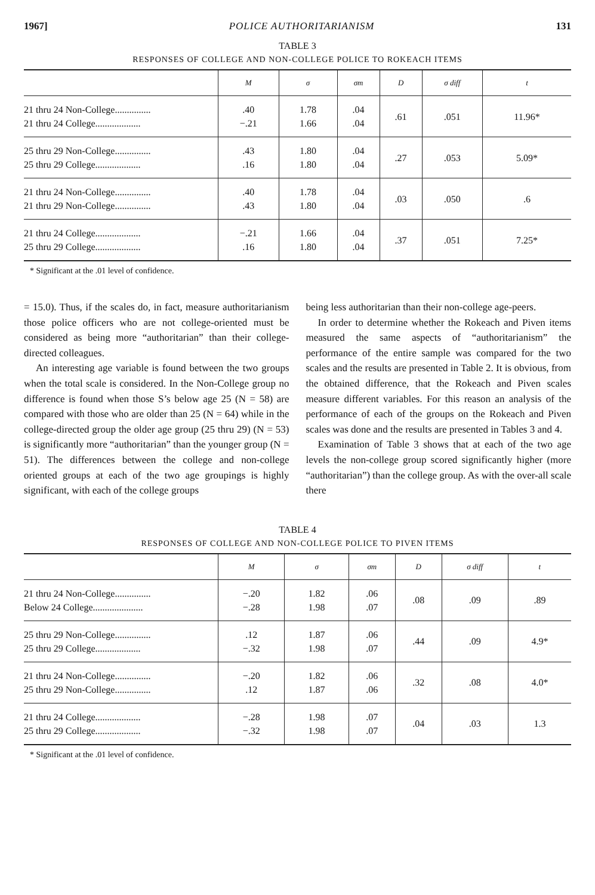1967] POLICE AUTHORITARIANISM 131
TABLE 3
RESPONSES OF COLLEGE AND NON-COLLEGE POLICE TO ROKEACH ITEMS
| | M | σ | σm | D | σ diff | t |
| --- | --- | --- | --- | --- | --- | --- |
| 21 thru 24 Non-College............... 21 thru 24 College................... | .40 −.21 | 1.78 1.66 | .04 .04 | .61 | .051 | 11.96* |
| 25 thru 29 Non-College............... 25 thru 29 College................... | .43 .16 | 1.80 1.80 | .04 .04 | .27 | .053 | 5.09* |
| 21 thru 24 Non-College............... 21 thru 29 Non-College............... | .40 .43 | 1.78 1.80 | .04 .04 | .03 | .050 | .6 |
| 21 thru 24 College................... 25 thru 29 College................... | −.21 .16 | 1.66 1.80 | .04 .04 | .37 | .051 | 7.25* |
* Significant at the .01 level of confidence.
= 15.0). Thus, if the scales do, in fact, measure authoritarianism those police officers who are not college-oriented must be considered as being more “authoritarian” than their college-directed colleagues.
An interesting age variable is found between the two groups when the total scale is considered. In the Non-College group no difference is found when those S’s below age 25 (N = 58) are compared with those who are older than 25 (N = 64) while in the college-directed group the older age group (25 thru 29) (N = 53) is significantly more “authoritarian” than the younger group (N = 51). The differences between the college and non-college oriented groups at each of the two age groupings is highly significant, with each of the college groups
being less authoritarian than their non-college age-peers.
In order to determine whether the Rokeach and Piven items measured the same aspects of “authoritarianism” the performance of the entire sample was compared for the two scales and the results are presented in Table 2. It is obvious, from the obtained difference, that the Rokeach and Piven scales measure different variables. For this reason an analysis of the performance of each of the groups on the Rokeach and Piven scales was done and the results are presented in Tables 3 and 4.
Examination of Table 3 shows that at each of the two age levels the non-college group scored significantly higher (more “authoritarian”) than the college group. As with the over-all scale there
TABLE 4
RESPONSES OF COLLEGE AND NON-COLLEGE POLICE TO PIVEN ITEMS
| | M | σ | σm | D | σ diff | t |
| --- | --- | --- | --- | --- | --- | --- |
| 21 thru 24 Non-College............... Below 24 College..................... | −.20 −.28 | 1.82 1.98 | .06 .07 | .08 | .09 | .89 |
| 25 thru 29 Non-College............... 25 thru 29 College................... | .12 −.32 | 1.87 1.98 | .06 .07 | .44 | .09 | 4.9* |
| 21 thru 24 Non-College............... 25 thru 29 Non-College............... | −.20 .12 | 1.82 1.87 | .06 .06 | .32 | .08 | 4.0* |
| 21 thru 24 College................... 25 thru 29 College................... | −.28 −.32 | 1.98 1.98 | .07 .07 | .04 | .03 | 1.3 |
* Significant at the .01 level of confidence.